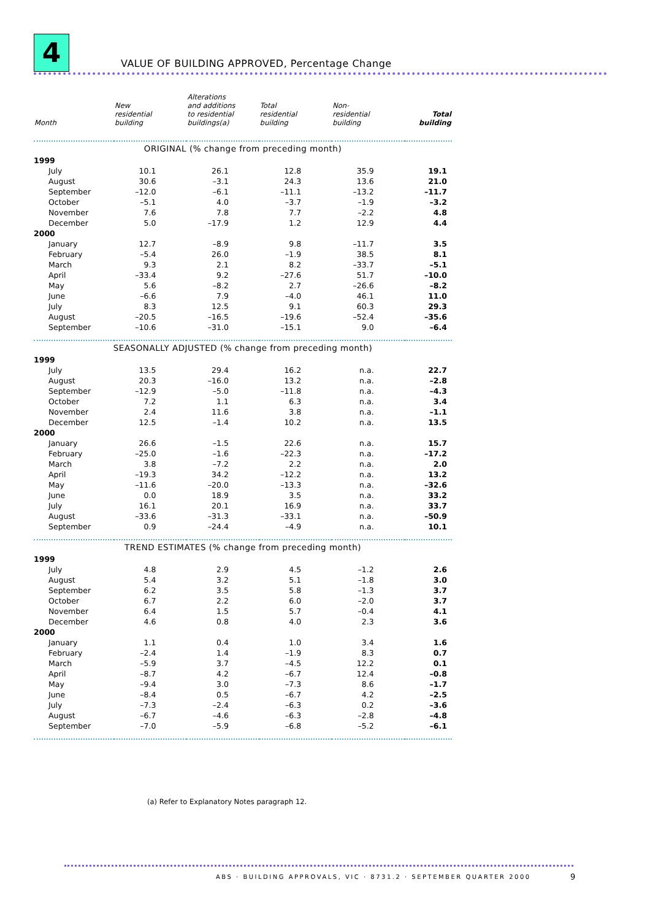4
VALUE OF BUILDING APPROVED, Percentage Change
| Month | New residential building | Alterations and additions to residential buildings(a) | Total residential building | Non- residential building | Total building |
| --- | --- | --- | --- | --- | --- |
| ORIGINAL (% change from preceding month) | | | | | |
| 1999 | | | | | |
| July | 10.1 | 26.1 | 12.8 | 35.9 | 19.1 |
| August | 30.6 | –3.1 | 24.3 | 13.6 | 21.0 |
| September | –12.0 | –6.1 | –11.1 | –13.2 | –11.7 |
| October | –5.1 | 4.0 | –3.7 | –1.9 | –3.2 |
| November | 7.6 | 7.8 | 7.7 | –2.2 | 4.8 |
| December | 5.0 | –17.9 | 1.2 | 12.9 | 4.4 |
| 2000 | | | | | |
| January | 12.7 | –8.9 | 9.8 | –11.7 | 3.5 |
| February | –5.4 | 26.0 | –1.9 | 38.5 | 8.1 |
| March | 9.3 | 2.1 | 8.2 | –33.7 | –5.1 |
| April | –33.4 | 9.2 | –27.6 | 51.7 | –10.0 |
| May | 5.6 | –8.2 | 2.7 | –26.6 | –8.2 |
| June | –6.6 | 7.9 | –4.0 | 46.1 | 11.0 |
| July | 8.3 | 12.5 | 9.1 | 60.3 | 29.3 |
| August | –20.5 | –16.5 | –19.6 | –52.4 | –35.6 |
| September | –10.6 | –31.0 | –15.1 | 9.0 | –6.4 |
| SEASONALLY ADJUSTED (% change from preceding month) | | | | | |
| 1999 | | | | | |
| July | 13.5 | 29.4 | 16.2 | n.a. | 22.7 |
| August | 20.3 | –16.0 | 13.2 | n.a. | –2.8 |
| September | –12.9 | –5.0 | –11.8 | n.a. | –4.3 |
| October | 7.2 | 1.1 | 6.3 | n.a. | 3.4 |
| November | 2.4 | 11.6 | 3.8 | n.a. | –1.1 |
| December | 12.5 | –1.4 | 10.2 | n.a. | 13.5 |
| 2000 | | | | | |
| January | 26.6 | –1.5 | 22.6 | n.a. | 15.7 |
| February | –25.0 | –1.6 | –22.3 | n.a. | –17.2 |
| March | 3.8 | –7.2 | 2.2 | n.a. | 2.0 |
| April | –19.3 | 34.2 | –12.2 | n.a. | 13.2 |
| May | –11.6 | –20.0 | –13.3 | n.a. | –32.6 |
| June | 0.0 | 18.9 | 3.5 | n.a. | 33.2 |
| July | 16.1 | 20.1 | 16.9 | n.a. | 33.7 |
| August | –33.6 | –31.3 | –33.1 | n.a. | –50.9 |
| September | 0.9 | –24.4 | –4.9 | n.a. | 10.1 |
| TREND ESTIMATES (% change from preceding month) | | | | | |
| 1999 | | | | | |
| July | 4.8 | 2.9 | 4.5 | –1.2 | 2.6 |
| August | 5.4 | 3.2 | 5.1 | –1.8 | 3.0 |
| September | 6.2 | 3.5 | 5.8 | –1.3 | 3.7 |
| October | 6.7 | 2.2 | 6.0 | –2.0 | 3.7 |
| November | 6.4 | 1.5 | 5.7 | –0.4 | 4.1 |
| December | 4.6 | 0.8 | 4.0 | 2.3 | 3.6 |
| 2000 | | | | | |
| January | 1.1 | 0.4 | 1.0 | 3.4 | 1.6 |
| February | –2.4 | 1.4 | –1.9 | 8.3 | 0.7 |
| March | –5.9 | 3.7 | –4.5 | 12.2 | 0.1 |
| April | –8.7 | 4.2 | –6.7 | 12.4 | –0.8 |
| May | –9.4 | 3.0 | –7.3 | 8.6 | –1.7 |
| June | –8.4 | 0.5 | –6.7 | 4.2 | –2.5 |
| July | –7.3 | –2.4 | –6.3 | 0.2 | –3.6 |
| August | –6.7 | –4.6 | –6.3 | –2.8 | –4.8 |
| September | –7.0 | –5.9 | –6.8 | –5.2 | –6.1 |
(a) Refer to Explanatory Notes paragraph 12.
ABS · BUILDING APPROVALS, VIC · 8731.2 · SEPTEMBER QUARTER 2000
9